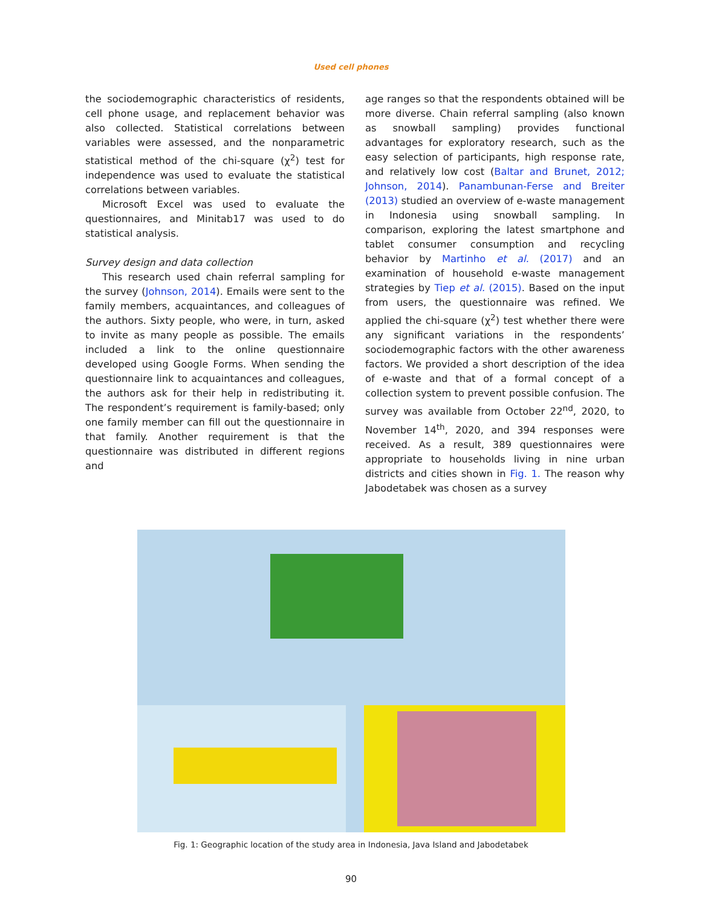Used cell phones
the sociodemographic characteristics of residents, cell phone usage, and replacement behavior was also collected. Statistical correlations between variables were assessed, and the nonparametric statistical method of the chi-square (χ<sup>2</sup>) test for independence was used to evaluate the statistical correlations between variables.
Microsoft Excel was used to evaluate the questionnaires, and Minitab17 was used to do statistical analysis.
Survey design and data collection
This research used chain referral sampling for the survey (Johnson, 2014). Emails were sent to the family members, acquaintances, and colleagues of the authors. Sixty people, who were, in turn, asked to invite as many people as possible. The emails included a link to the online questionnaire developed using Google Forms. When sending the questionnaire link to acquaintances and colleagues, the authors ask for their help in redistributing it. The respondent’s requirement is family-based; only one family member can fill out the questionnaire in that family. Another requirement is that the questionnaire was distributed in different regions and
age ranges so that the respondents obtained will be more diverse. Chain referral sampling (also known as snowball sampling) provides functional advantages for exploratory research, such as the easy selection of participants, high response rate, and relatively low cost (Baltar and Brunet, 2012; Johnson, 2014). Panambunan-Ferse and Breiter (2013) studied an overview of e-waste management in Indonesia using snowball sampling. In comparison, exploring the latest smartphone and tablet consumer consumption and recycling behavior by Martinho et al. (2017) and an examination of household e-waste management strategies by Tiep et al. (2015). Based on the input from users, the questionnaire was refined. We applied the chi-square (χ<sup>2</sup>) test whether there were any significant variations in the respondents’ sociodemographic factors with the other awareness factors. We provided a short description of the idea of e-waste and that of a formal concept of a collection system to prevent possible confusion. The survey was available from October 22<sup>nd</sup>, 2020, to November 14<sup>th</sup>, 2020, and 394 responses were received. As a result, 389 questionnaires were appropriate to households living in nine urban districts and cities shown in Fig. 1. The reason why Jabodetabek was chosen as a survey
Fig. 1: Geographic location of the study area in Indonesia, Java Island and Jabodetabek
90